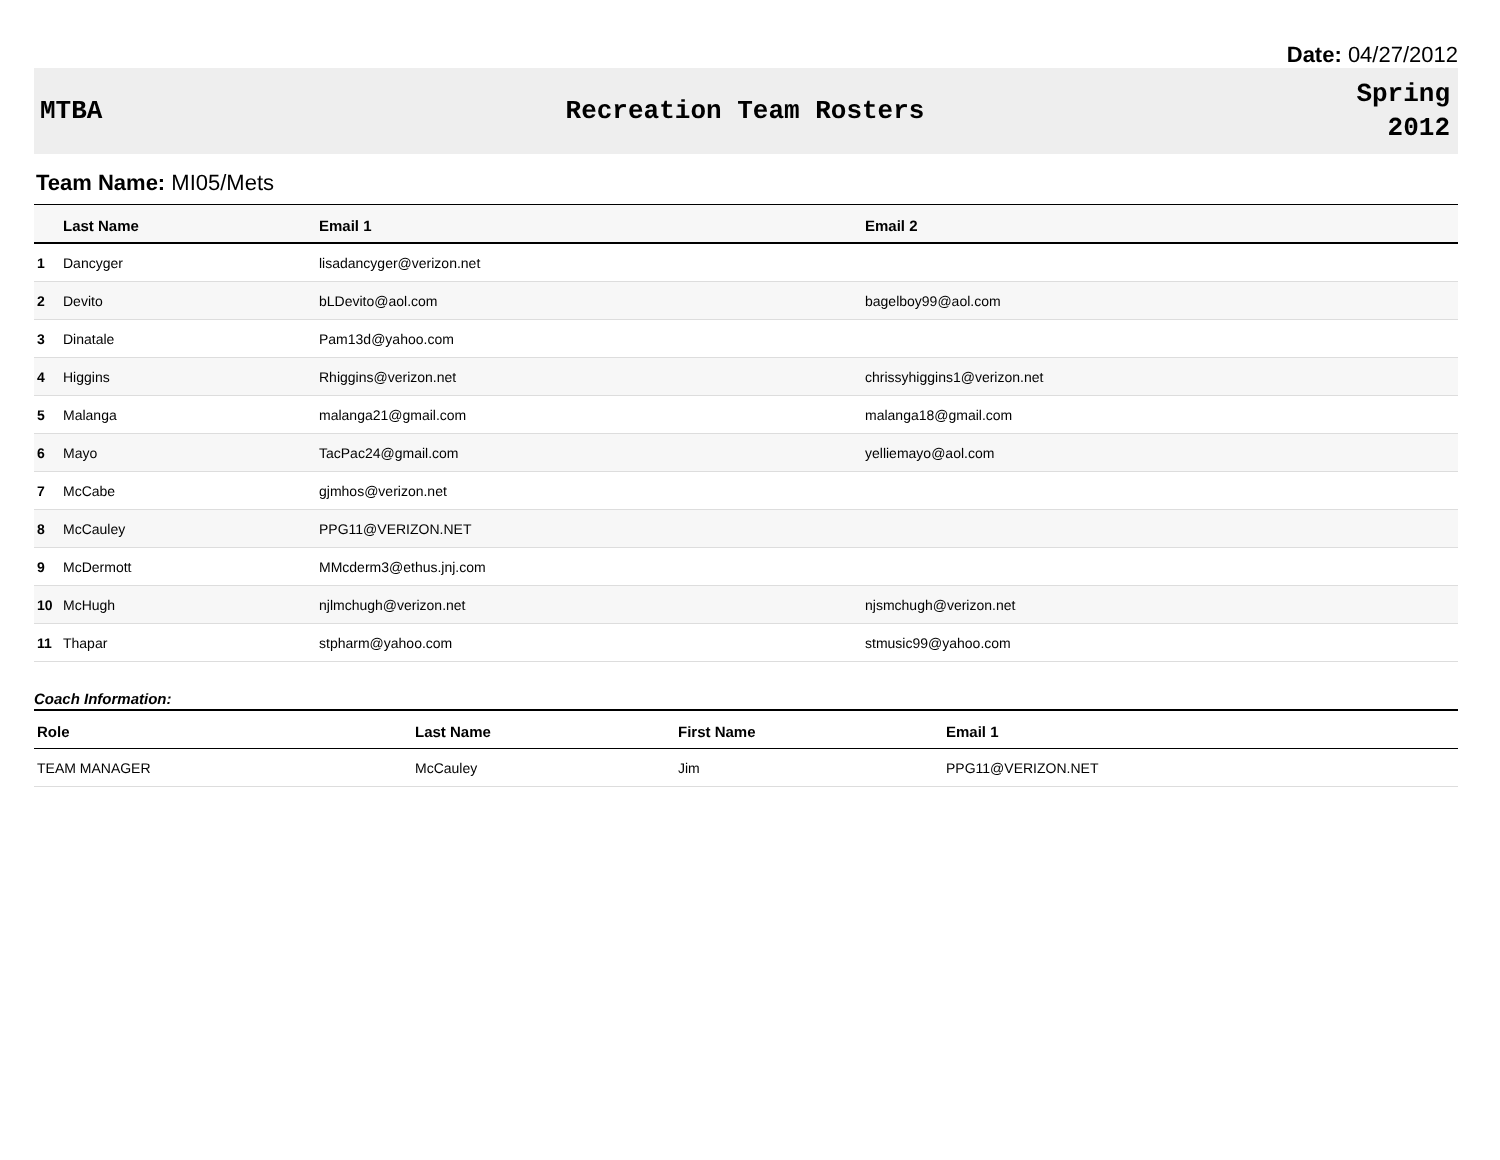Date: 04/27/2012
MTBA Recreation Team Rosters
Spring
2012
Team Name: MI05/Mets
| | Last Name | Email 1 | Email 2 |
| --- | --- | --- | --- |
| 1 | Dancyger | lisadancyger@verizon.net | |
| 2 | Devito | bLDevito@aol.com | bagelboy99@aol.com |
| 3 | Dinatale | Pam13d@yahoo.com | |
| 4 | Higgins | Rhiggins@verizon.net | chrissyhiggins1@verizon.net |
| 5 | Malanga | malanga21@gmail.com | malanga18@gmail.com |
| 6 | Mayo | TacPac24@gmail.com | yelliemayo@aol.com |
| 7 | McCabe | gjmhos@verizon.net | |
| 8 | McCauley | PPG11@VERIZON.NET | |
| 9 | McDermott | MMcderm3@ethus.jnj.com | |
| 10 | McHugh | njlmchugh@verizon.net | njsmchugh@verizon.net |
| 11 | Thapar | stpharm@yahoo.com | stmusic99@yahoo.com |
Coach Information:
| Role | Last Name | First Name | Email 1 |
| --- | --- | --- | --- |
| TEAM MANAGER | McCauley | Jim | PPG11@VERIZON.NET |